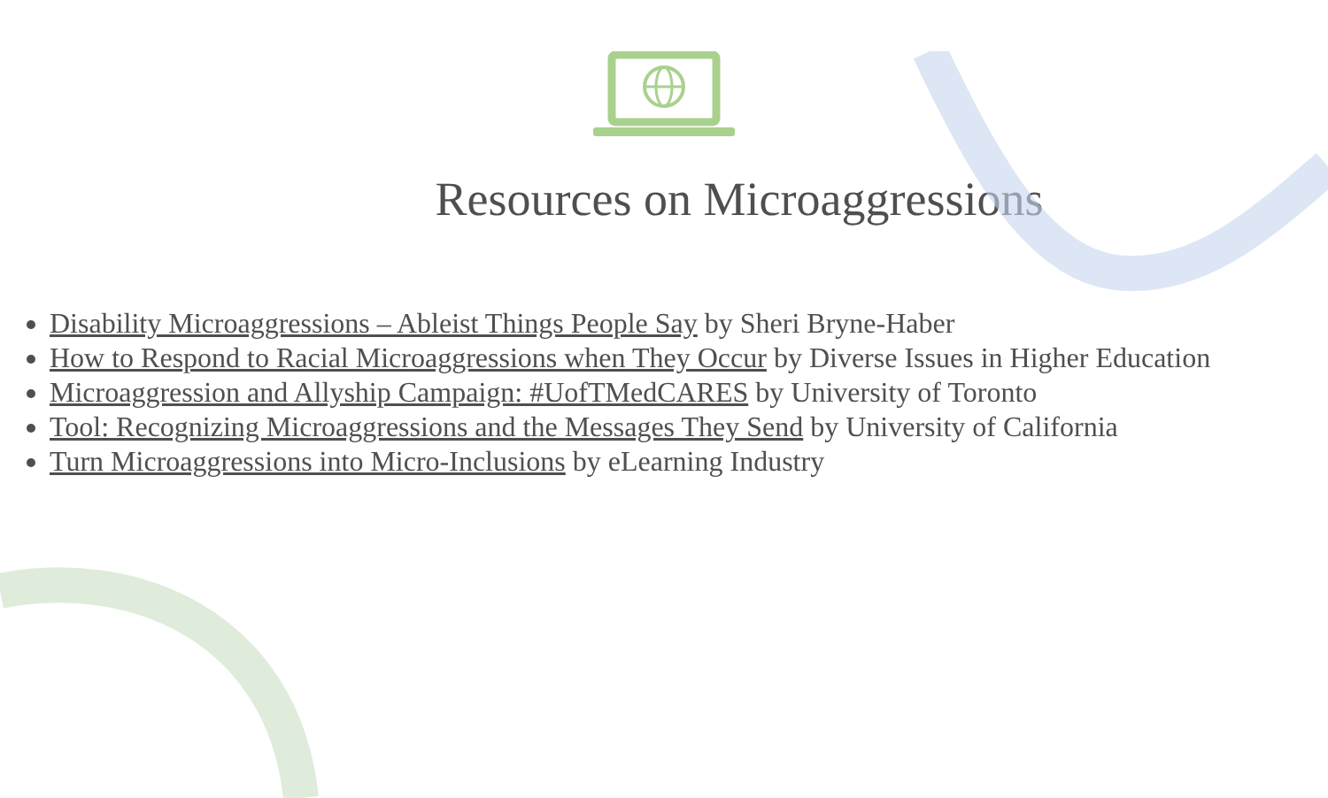Resources on Microaggressions
Disability Microaggressions – Ableist Things People Say by Sheri Bryne-Haber
How to Respond to Racial Microaggressions when They Occur by Diverse Issues in Higher Education
Microaggression and Allyship Campaign: #UofTMedCARES by University of Toronto
Tool: Recognizing Microaggressions and the Messages They Send by University of California
Turn Microaggressions into Micro-Inclusions by eLearning Industry